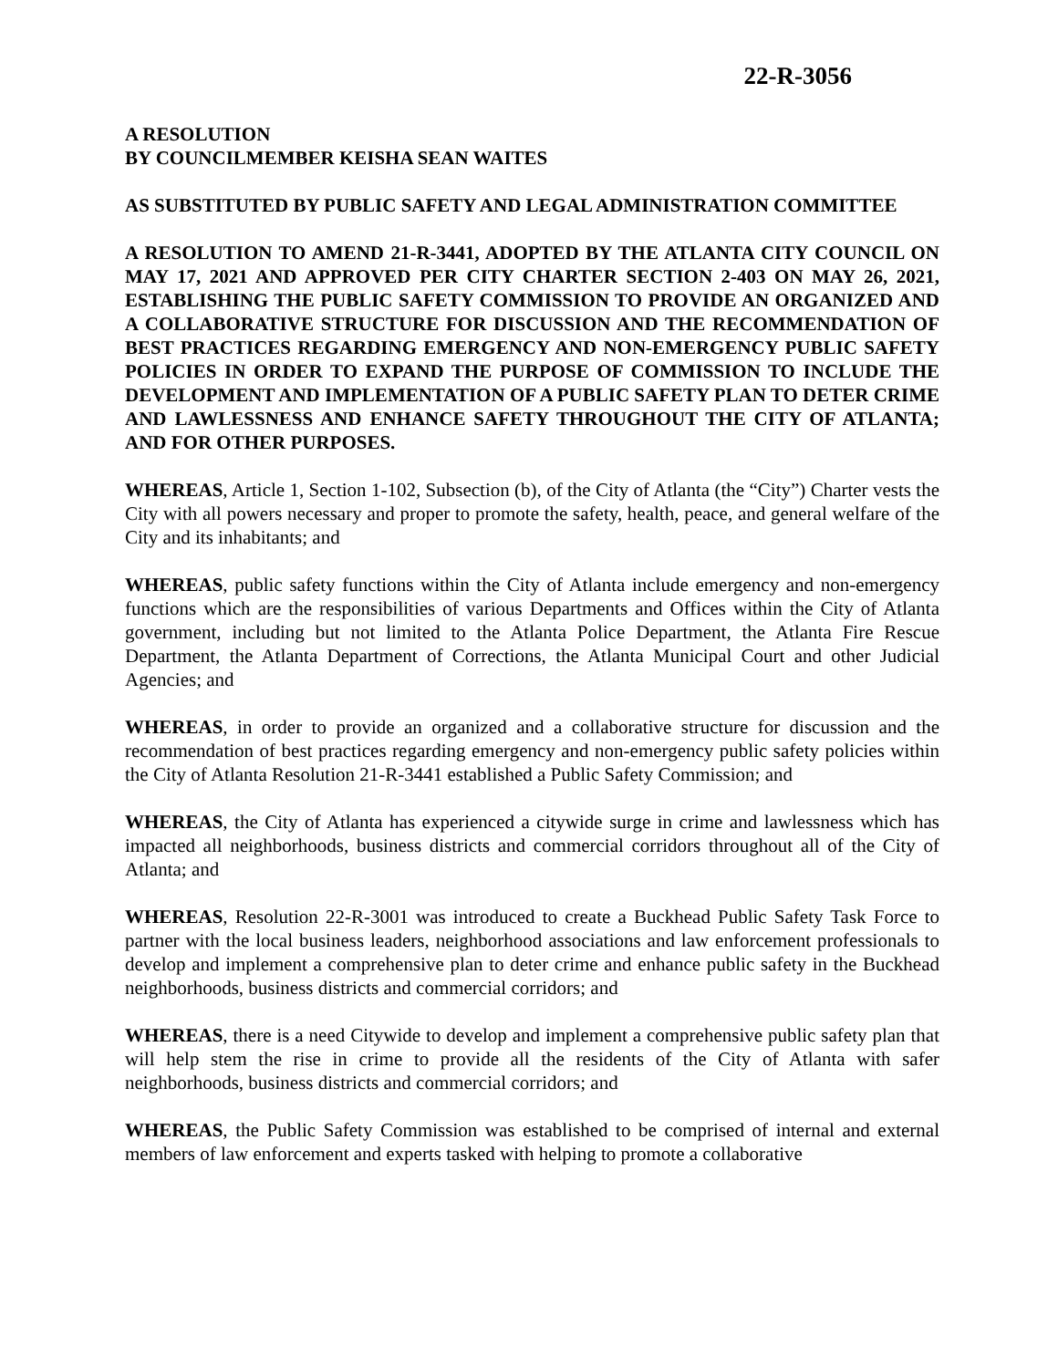22-R-3056
A RESOLUTION
BY COUNCILMEMBER KEISHA SEAN WAITES
AS SUBSTITUTED BY PUBLIC SAFETY AND LEGAL ADMINISTRATION COMMITTEE
A RESOLUTION TO AMEND 21-R-3441, ADOPTED BY THE ATLANTA CITY COUNCIL ON MAY 17, 2021 AND APPROVED PER CITY CHARTER SECTION 2-403 ON MAY 26, 2021, ESTABLISHING THE PUBLIC SAFETY COMMISSION TO PROVIDE AN ORGANIZED AND A COLLABORATIVE STRUCTURE FOR DISCUSSION AND THE RECOMMENDATION OF BEST PRACTICES REGARDING EMERGENCY AND NON-EMERGENCY PUBLIC SAFETY POLICIES IN ORDER TO EXPAND THE PURPOSE OF COMMISSION TO INCLUDE THE DEVELOPMENT AND IMPLEMENTATION OF A PUBLIC SAFETY PLAN TO DETER CRIME AND LAWLESSNESS AND ENHANCE SAFETY THROUGHOUT THE CITY OF ATLANTA; AND FOR OTHER PURPOSES.
WHEREAS, Article 1, Section 1-102, Subsection (b), of the City of Atlanta (the “City”) Charter vests the City with all powers necessary and proper to promote the safety, health, peace, and general welfare of the City and its inhabitants; and
WHEREAS, public safety functions within the City of Atlanta include emergency and non-emergency functions which are the responsibilities of various Departments and Offices within the City of Atlanta government, including but not limited to the Atlanta Police Department, the Atlanta Fire Rescue Department, the Atlanta Department of Corrections, the Atlanta Municipal Court and other Judicial Agencies; and
WHEREAS, in order to provide an organized and a collaborative structure for discussion and the recommendation of best practices regarding emergency and non-emergency public safety policies within the City of Atlanta Resolution 21-R-3441 established a Public Safety Commission; and
WHEREAS, the City of Atlanta has experienced a citywide surge in crime and lawlessness which has impacted all neighborhoods, business districts and commercial corridors throughout all of the City of Atlanta; and
WHEREAS, Resolution 22-R-3001 was introduced to create a Buckhead Public Safety Task Force to partner with the local business leaders, neighborhood associations and law enforcement professionals to develop and implement a comprehensive plan to deter crime and enhance public safety in the Buckhead neighborhoods, business districts and commercial corridors; and
WHEREAS, there is a need Citywide to develop and implement a comprehensive public safety plan that will help stem the rise in crime to provide all the residents of the City of Atlanta with safer neighborhoods, business districts and commercial corridors; and
WHEREAS, the Public Safety Commission was established to be comprised of internal and external members of law enforcement and experts tasked with helping to promote a collaborative